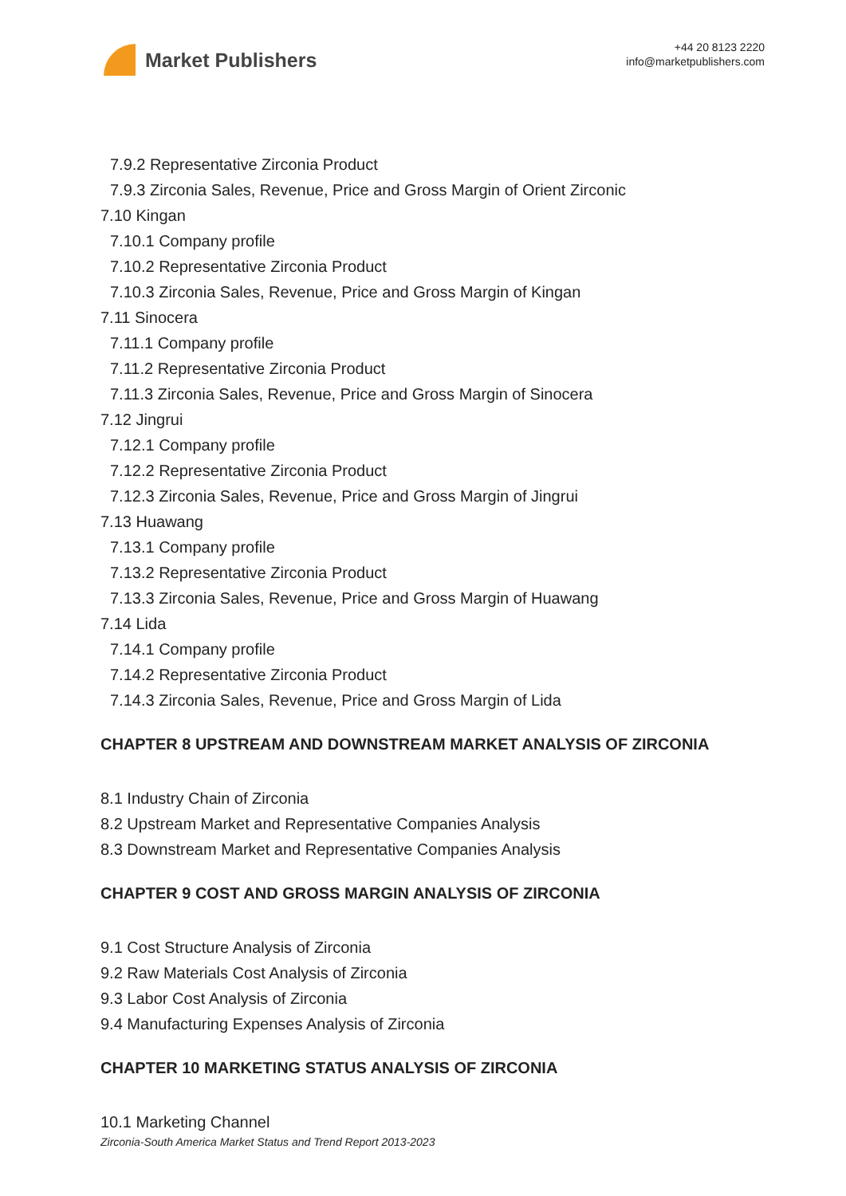Market Publishers
+44 20 8123 2220
info@marketpublishers.com
7.9.2 Representative Zirconia Product
7.9.3 Zirconia Sales, Revenue, Price and Gross Margin of Orient Zirconic
7.10 Kingan
7.10.1 Company profile
7.10.2 Representative Zirconia Product
7.10.3 Zirconia Sales, Revenue, Price and Gross Margin of Kingan
7.11 Sinocera
7.11.1 Company profile
7.11.2 Representative Zirconia Product
7.11.3 Zirconia Sales, Revenue, Price and Gross Margin of Sinocera
7.12 Jingrui
7.12.1 Company profile
7.12.2 Representative Zirconia Product
7.12.3 Zirconia Sales, Revenue, Price and Gross Margin of Jingrui
7.13 Huawang
7.13.1 Company profile
7.13.2 Representative Zirconia Product
7.13.3 Zirconia Sales, Revenue, Price and Gross Margin of Huawang
7.14 Lida
7.14.1 Company profile
7.14.2 Representative Zirconia Product
7.14.3 Zirconia Sales, Revenue, Price and Gross Margin of Lida
CHAPTER 8 UPSTREAM AND DOWNSTREAM MARKET ANALYSIS OF ZIRCONIA
8.1 Industry Chain of Zirconia
8.2 Upstream Market and Representative Companies Analysis
8.3 Downstream Market and Representative Companies Analysis
CHAPTER 9 COST AND GROSS MARGIN ANALYSIS OF ZIRCONIA
9.1 Cost Structure Analysis of Zirconia
9.2 Raw Materials Cost Analysis of Zirconia
9.3 Labor Cost Analysis of Zirconia
9.4 Manufacturing Expenses Analysis of Zirconia
CHAPTER 10 MARKETING STATUS ANALYSIS OF ZIRCONIA
10.1 Marketing Channel
Zirconia-South America Market Status and Trend Report 2013-2023